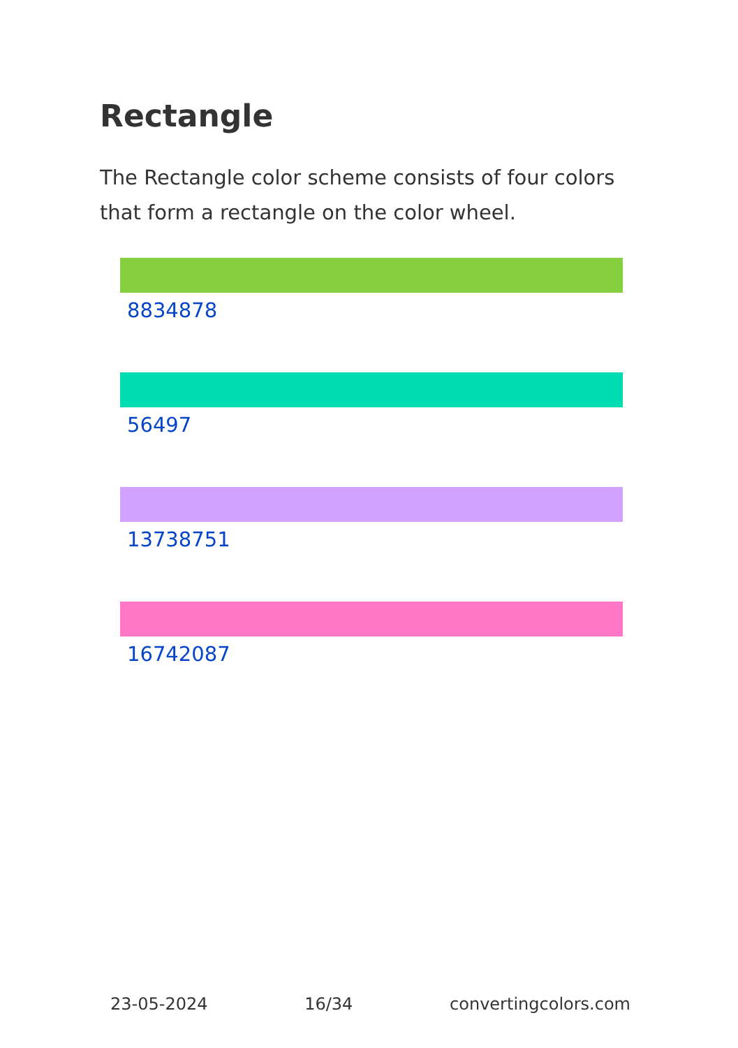Rectangle
The Rectangle color scheme consists of four colors that form a rectangle on the color wheel.
8834878
56497
13738751
16742087
23-05-2024 16/34 convertingcolors.com